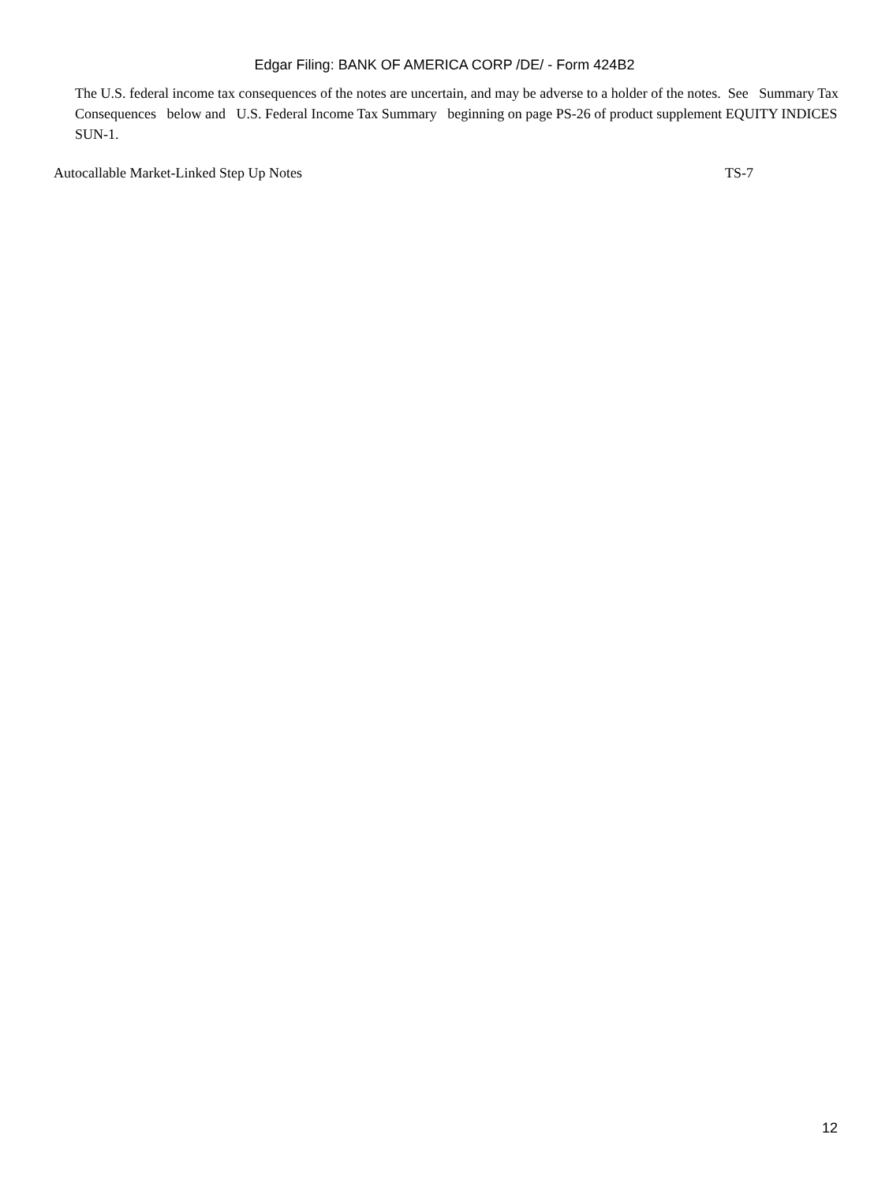Edgar Filing: BANK OF AMERICA CORP /DE/ - Form 424B2
The U.S. federal income tax consequences of the notes are uncertain, and may be adverse to a holder of the notes. See Summary Tax Consequences below and U.S. Federal Income Tax Summary beginning on page PS-26 of product supplement EQUITY INDICES SUN-1.
Autocallable Market-Linked Step Up Notes TS-7
12